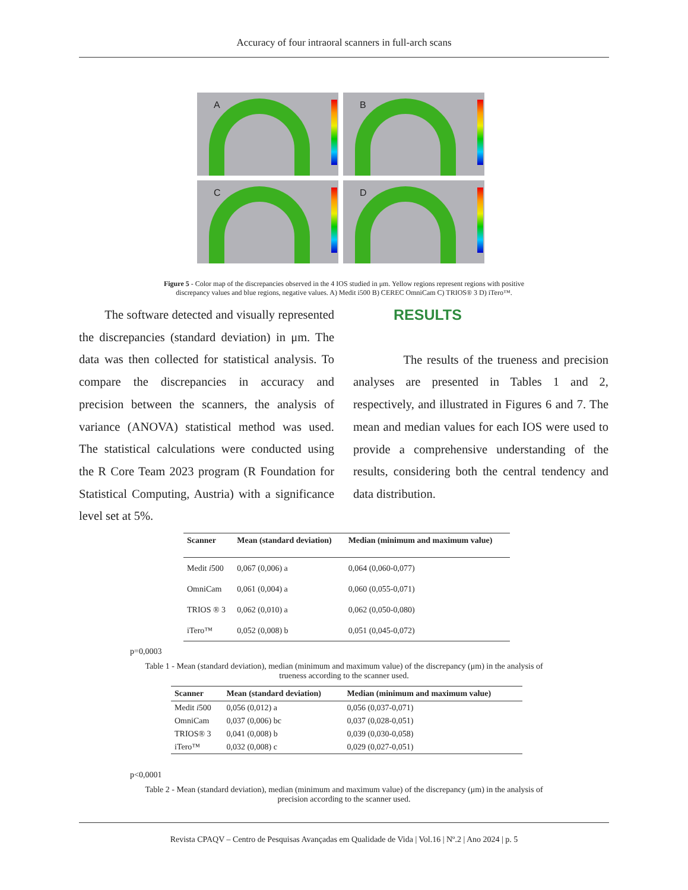Accuracy of four intraoral scanners in full-arch scans
A
B
C
D
Figure 5 - Color map of the discrepancies observed in the 4 IOS studied in μm. Yellow regions represent regions with positive discrepancy values and blue regions, negative values. A) Medit i500 B) CEREC OmniCam C) TRIOS® 3 D) iTero™.
The software detected and visually represented the discrepancies (standard deviation) in μm. The data was then collected for statistical analysis. To compare the discrepancies in accuracy and precision between the scanners, the analysis of variance (ANOVA) statistical method was used. The statistical calculations were conducted using the R Core Team 2023 program (R Foundation for Statistical Computing, Austria) with a significance level set at 5%.
RESULTS
The results of the trueness and precision analyses are presented in Tables 1 and 2, respectively, and illustrated in Figures 6 and 7. The mean and median values for each IOS were used to provide a comprehensive understanding of the results, considering both the central tendency and data distribution.
| Scanner | Mean (standard deviation) | Median (minimum and maximum value) |
| --- | --- | --- |
| Medit i 500 | 0,067 (0,006) a | 0,064 (0,060-0,077) |
| OmniCam | 0,061 (0,004) a | 0,060 (0,055-0,071) |
| TRIOS ® 3 | 0,062 (0,010) a | 0,062 (0,050-0,080) |
| iTero™ | 0,052 (0,008) b | 0,051 (0,045-0,072) |
p=0,0003
Table 1 - Mean (standard deviation), median (minimum and maximum value) of the discrepancy (μm) in the analysis of trueness according to the scanner used.
| Scanner | Mean (standard deviation) | Median (minimum and maximum value) |
| --- | --- | --- |
| Medit i 500 | 0,056 (0,012) a | 0,056 (0,037-0,071) |
| OmniCam | 0,037 (0,006) bc | 0,037 (0,028-0,051) |
| TRIOS® 3 | 0,041 (0,008) b | 0,039 (0,030-0,058) |
| iTero™ | 0,032 (0,008) c | 0,029 (0,027-0,051) |
p<0,0001
Table 2 - Mean (standard deviation), median (minimum and maximum value) of the discrepancy (μm) in the analysis of precision according to the scanner used.
Revista CPAQV – Centro de Pesquisas Avançadas em Qualidade de Vida | Vol.16 | Nº.2 | Ano 2024 | p. 5